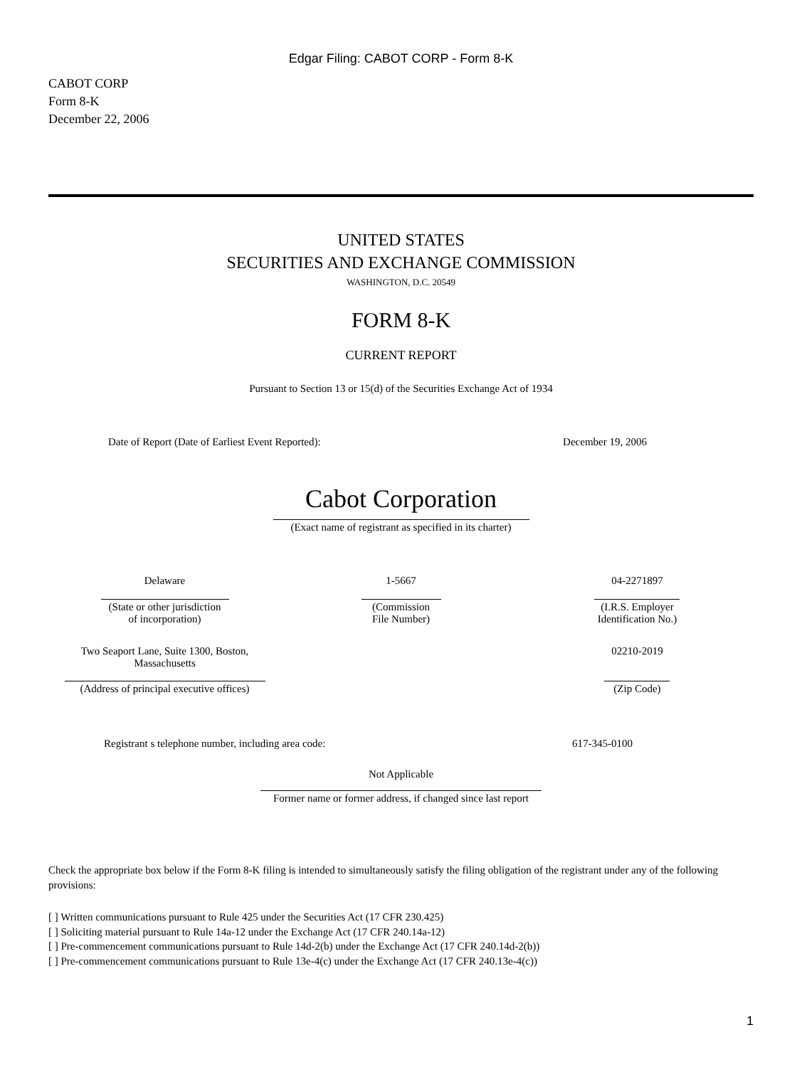Edgar Filing: CABOT CORP - Form 8-K
CABOT CORP
Form 8-K
December 22, 2006
UNITED STATES
SECURITIES AND EXCHANGE COMMISSION
WASHINGTON, D.C. 20549
FORM 8-K
CURRENT REPORT
Pursuant to Section 13 or 15(d) of the Securities Exchange Act of 1934
| Date of Report (Date of Earliest Event Reported): | December 19, 2006 |
Cabot Corporation
(Exact name of registrant as specified in its charter)
| Delaware (State or other jurisdiction of incorporation) | 1-5667 (Commission File Number) | 04-2271897 (I.R.S. Employer Identification No.) |
| Two Seaport Lane, Suite 1300, Boston, Massachusetts (Address of principal executive offices) | | 02210-2019 (Zip Code) |
| Registrant s telephone number, including area code: | 617-345-0100 |
Not Applicable
Former name or former address, if changed since last report
Check the appropriate box below if the Form 8-K filing is intended to simultaneously satisfy the filing obligation of the registrant under any of the following provisions:
[ ] Written communications pursuant to Rule 425 under the Securities Act (17 CFR 230.425)
[ ] Soliciting material pursuant to Rule 14a-12 under the Exchange Act (17 CFR 240.14a-12)
[ ] Pre-commencement communications pursuant to Rule 14d-2(b) under the Exchange Act (17 CFR 240.14d-2(b))
[ ] Pre-commencement communications pursuant to Rule 13e-4(c) under the Exchange Act (17 CFR 240.13e-4(c))
1